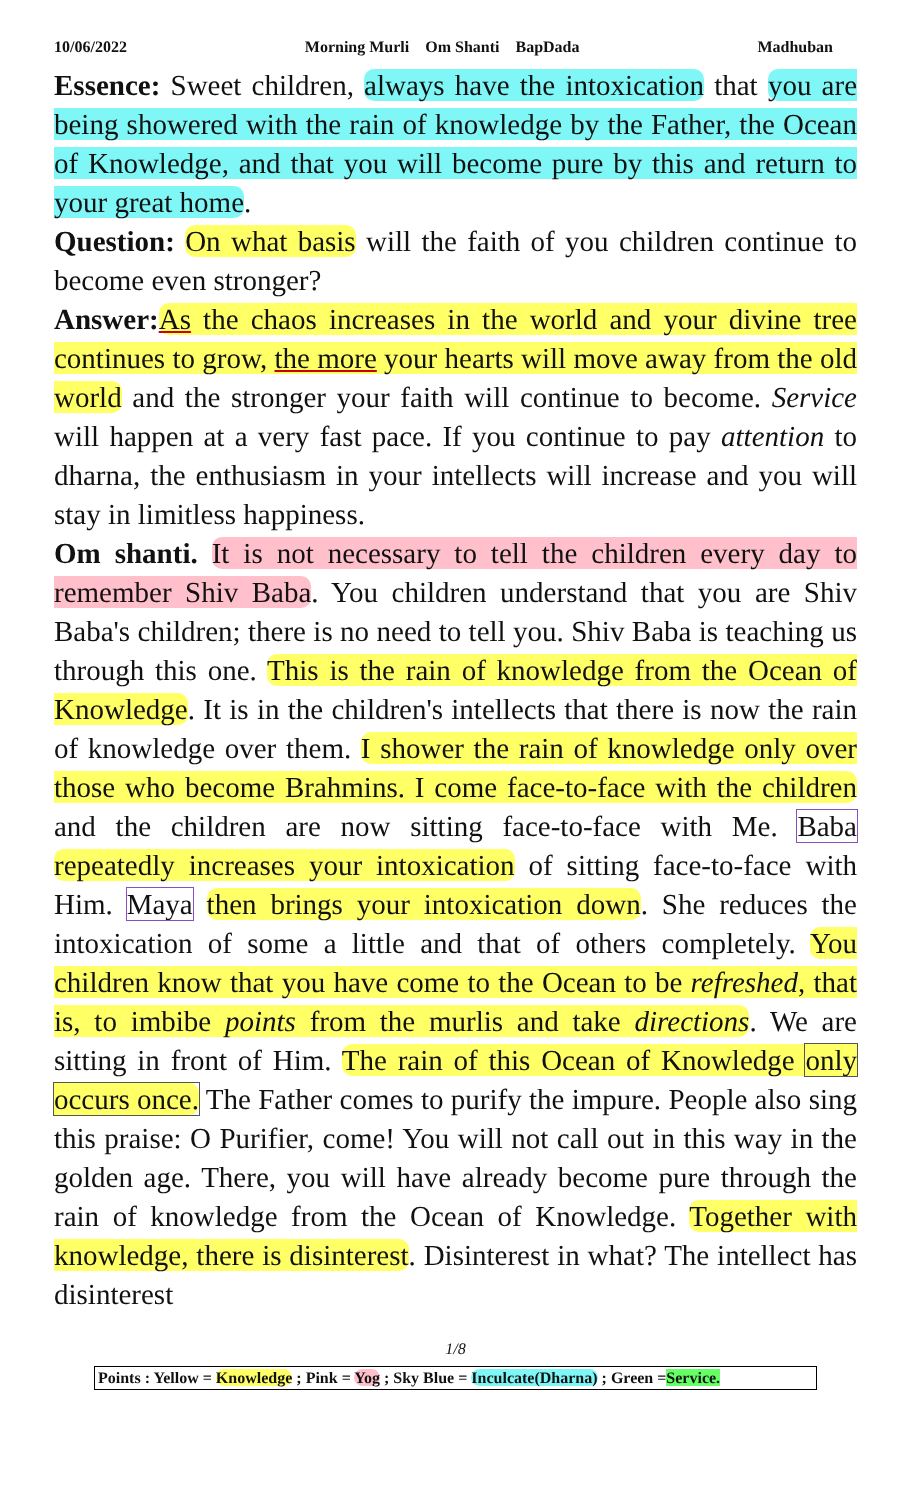10/06/2022 Morning Murli Om Shanti BapDada Madhuban
Essence: Sweet children, always have the intoxication that you are being showered with the rain of knowledge by the Father, the Ocean of Knowledge, and that you will become pure by this and return to your great home.
Question: On what basis will the faith of you children continue to become even stronger?
Answer: As the chaos increases in the world and your divine tree continues to grow, the more your hearts will move away from the old world and the stronger your faith will continue to become. Service will happen at a very fast pace. If you continue to pay attention to dharna, the enthusiasm in your intellects will increase and you will stay in limitless happiness.
Om shanti. It is not necessary to tell the children every day to remember Shiv Baba. You children understand that you are Shiv Baba's children; there is no need to tell you. Shiv Baba is teaching us through this one. This is the rain of knowledge from the Ocean of Knowledge. It is in the children's intellects that there is now the rain of knowledge over them. I shower the rain of knowledge only over those who become Brahmins. I come face-to-face with the children and the children are now sitting face-to-face with Me. Baba repeatedly increases your intoxication of sitting face-to-face with Him. Maya then brings your intoxication down. She reduces the intoxication of some a little and that of others completely. You children know that you have come to the Ocean to be refreshed, that is, to imbibe points from the murlis and take directions. We are sitting in front of Him. The rain of this Ocean of Knowledge only occurs once. The Father comes to purify the impure. People also sing this praise: O Purifier, come! You will not call out in this way in the golden age. There, you will have already become pure through the rain of knowledge from the Ocean of Knowledge. Together with knowledge, there is disinterest. Disinterest in what? The intellect has disinterest
1/8
Points : Yellow = Knowledge ; Pink = Yog ; Sky Blue = Inculcate(Dharna) ; Green =Service.